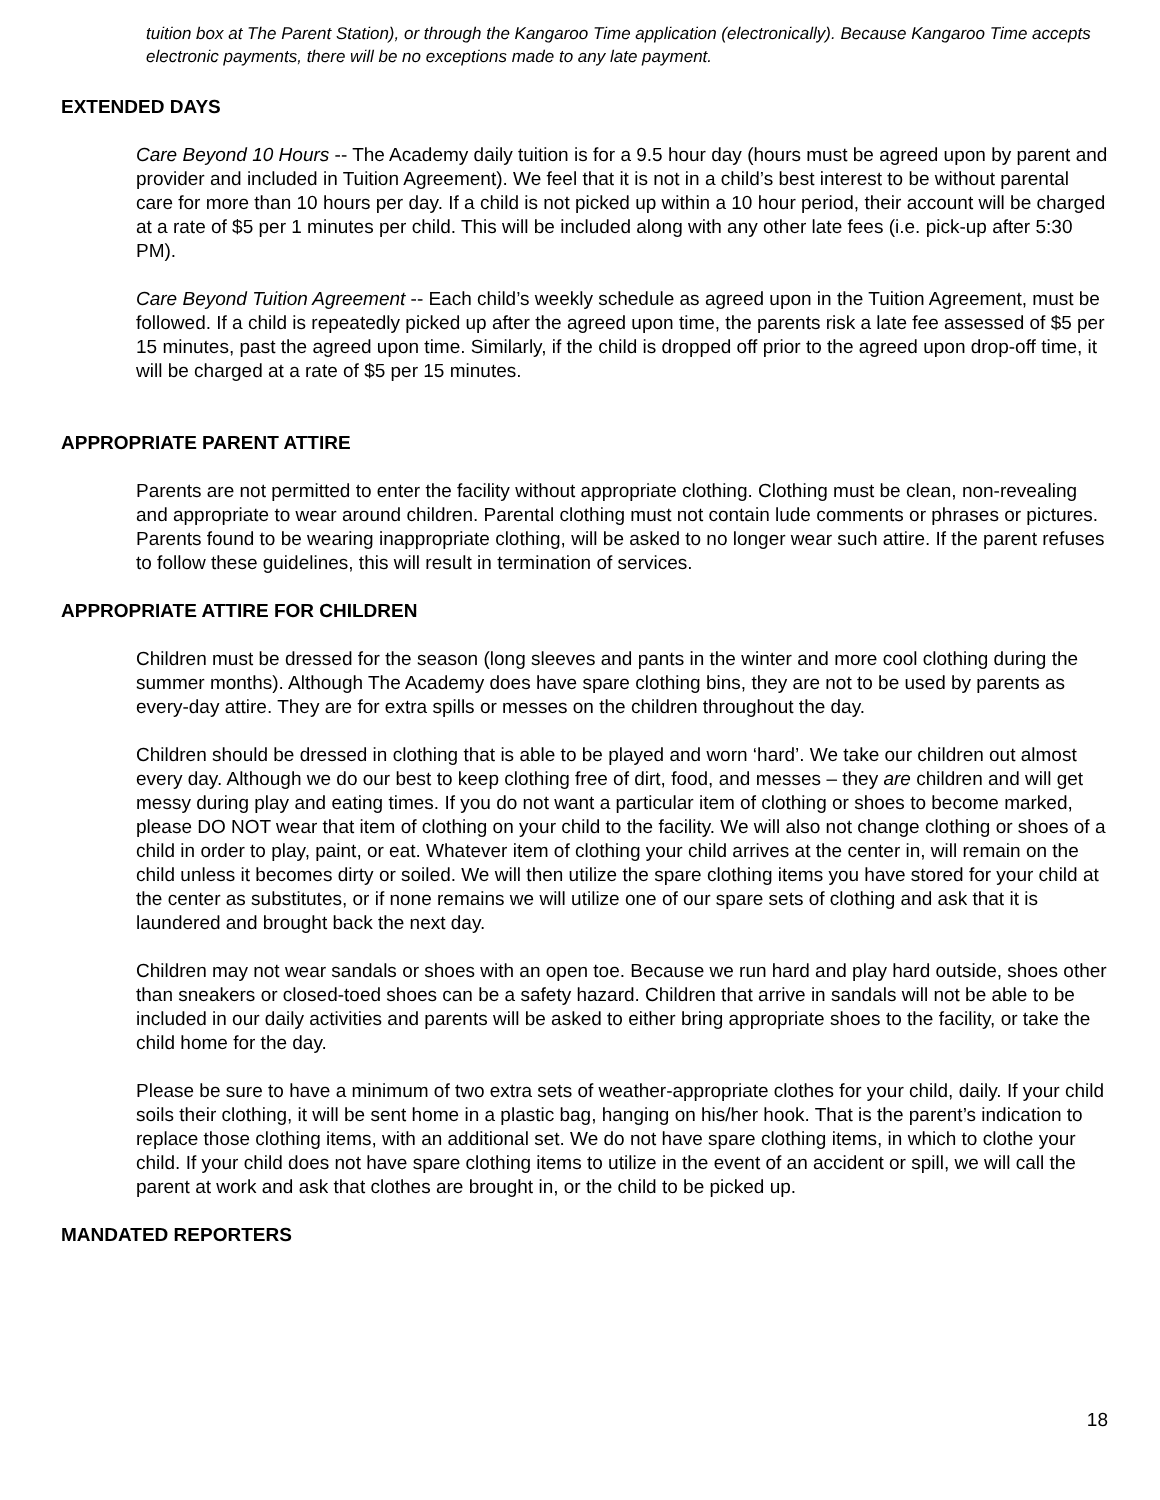tuition box at The Parent Station), or through the Kangaroo Time application (electronically). Because Kangaroo Time accepts electronic payments, there will be no exceptions made to any late payment.
EXTENDED DAYS
Care Beyond 10 Hours -- The Academy daily tuition is for a 9.5 hour day (hours must be agreed upon by parent and provider and included in Tuition Agreement). We feel that it is not in a child’s best interest to be without parental care for more than 10 hours per day. If a child is not picked up within a 10 hour period, their account will be charged at a rate of $5 per 1 minutes per child. This will be included along with any other late fees (i.e. pick-up after 5:30 PM).
Care Beyond Tuition Agreement -- Each child’s weekly schedule as agreed upon in the Tuition Agreement, must be followed. If a child is repeatedly picked up after the agreed upon time, the parents risk a late fee assessed of $5 per 15 minutes, past the agreed upon time. Similarly, if the child is dropped off prior to the agreed upon drop-off time, it will be charged at a rate of $5 per 15 minutes.
APPROPRIATE PARENT ATTIRE
Parents are not permitted to enter the facility without appropriate clothing. Clothing must be clean, non-revealing and appropriate to wear around children. Parental clothing must not contain lude comments or phrases or pictures. Parents found to be wearing inappropriate clothing, will be asked to no longer wear such attire. If the parent refuses to follow these guidelines, this will result in termination of services.
APPROPRIATE ATTIRE FOR CHILDREN
Children must be dressed for the season (long sleeves and pants in the winter and more cool clothing during the summer months). Although The Academy does have spare clothing bins, they are not to be used by parents as every-day attire. They are for extra spills or messes on the children throughout the day.
Children should be dressed in clothing that is able to be played and worn ‘hard’. We take our children out almost every day. Although we do our best to keep clothing free of dirt, food, and messes – they are children and will get messy during play and eating times. If you do not want a particular item of clothing or shoes to become marked, please DO NOT wear that item of clothing on your child to the facility. We will also not change clothing or shoes of a child in order to play, paint, or eat. Whatever item of clothing your child arrives at the center in, will remain on the child unless it becomes dirty or soiled. We will then utilize the spare clothing items you have stored for your child at the center as substitutes, or if none remains we will utilize one of our spare sets of clothing and ask that it is laundered and brought back the next day.
Children may not wear sandals or shoes with an open toe. Because we run hard and play hard outside, shoes other than sneakers or closed-toed shoes can be a safety hazard. Children that arrive in sandals will not be able to be included in our daily activities and parents will be asked to either bring appropriate shoes to the facility, or take the child home for the day.
Please be sure to have a minimum of two extra sets of weather-appropriate clothes for your child, daily. If your child soils their clothing, it will be sent home in a plastic bag, hanging on his/her hook. That is the parent’s indication to replace those clothing items, with an additional set. We do not have spare clothing items, in which to clothe your child. If your child does not have spare clothing items to utilize in the event of an accident or spill, we will call the parent at work and ask that clothes are brought in, or the child to be picked up.
MANDATED REPORTERS
18